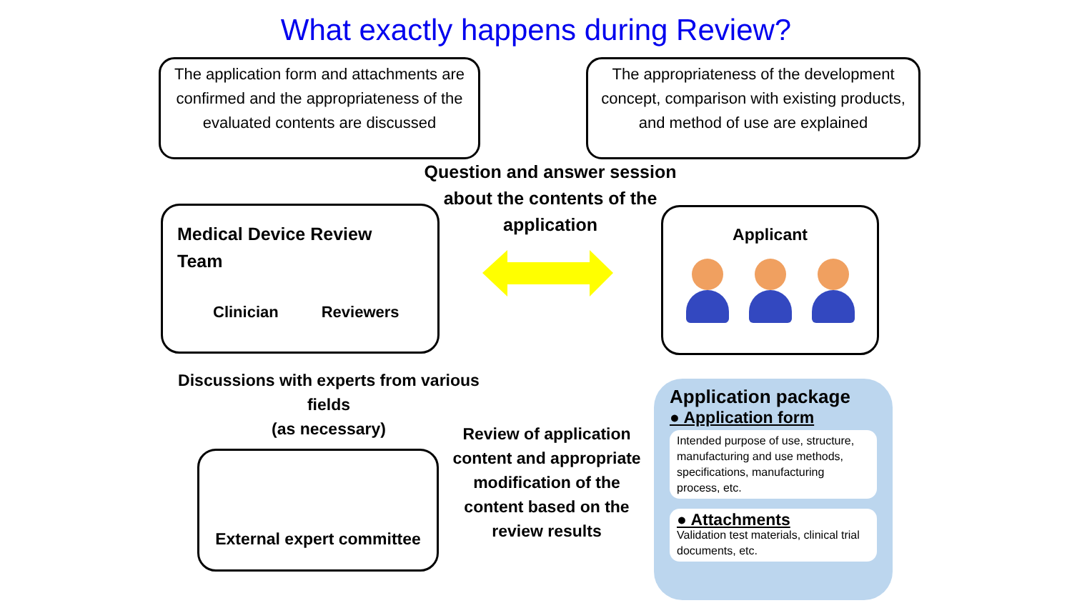What exactly happens during Review?
The application form and attachments are confirmed and the appropriateness of the evaluated contents are discussed
The appropriateness of the development concept, comparison with existing products, and method of use are explained
Question and answer session about the contents of the application
Medical Device Review
Team
Clinician Reviewers
Applicant
Discussions with experts from various fields
(as necessary)
External expert committee
Review of application content and appropriate modification of the content based on the review results
Application package
● Application form
Intended purpose of use, structure, manufacturing and use methods, specifications, manufacturing process, etc.
● Attachments
Validation test materials, clinical trial documents, etc.